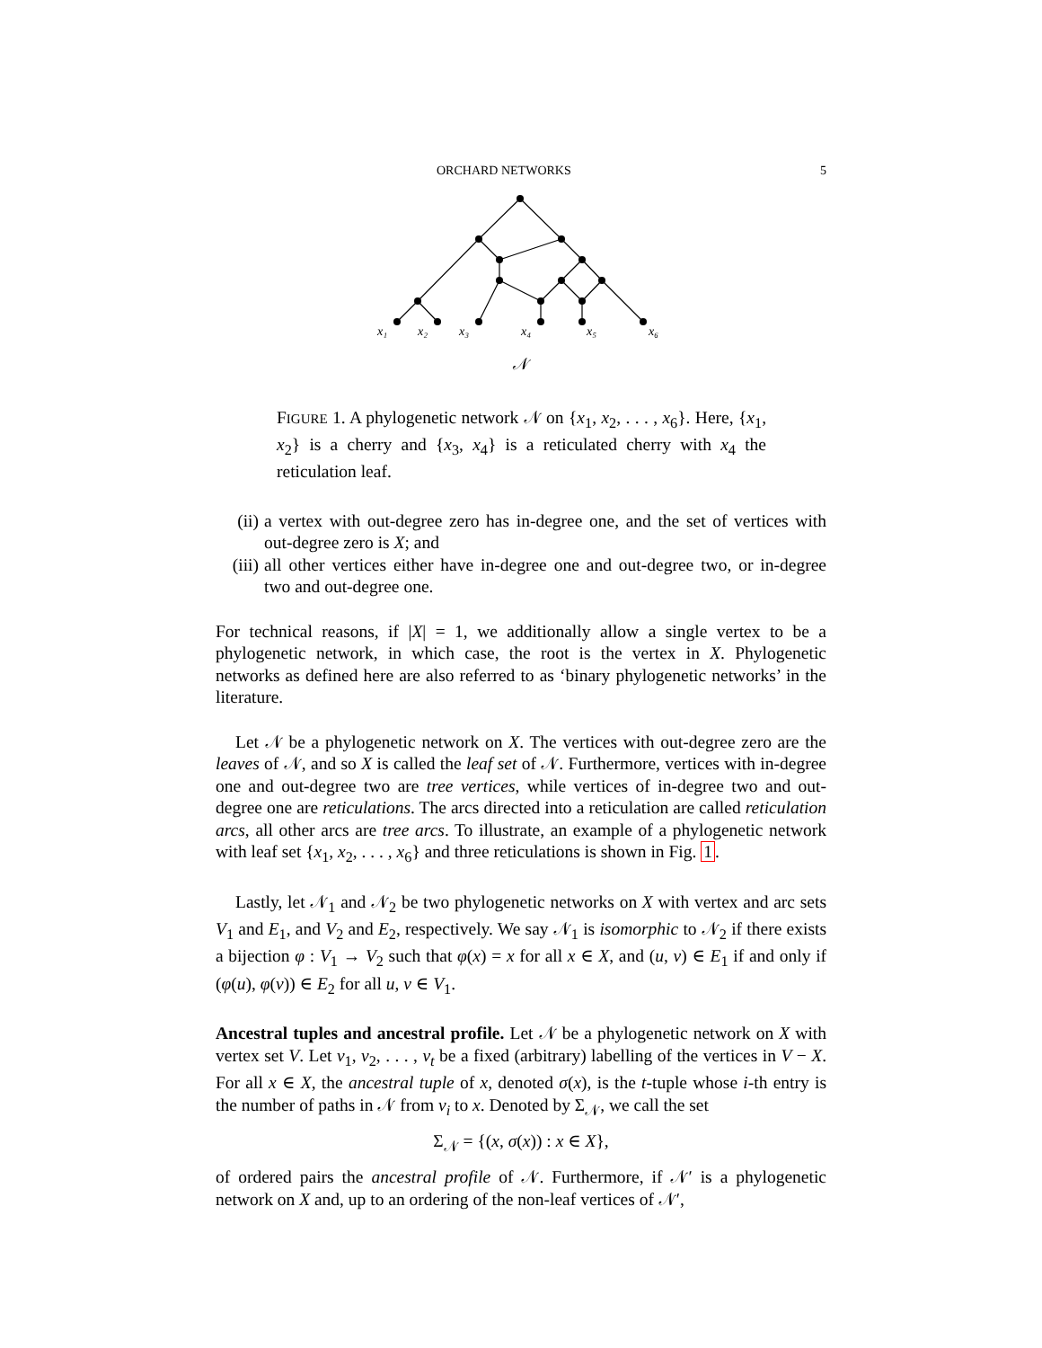ORCHARD NETWORKS 5
x₁
x₂
x₃
x₄
x₅
x₆
𝒩
FIGURE 1. A phylogenetic network 𝒩 on {x<sub>1</sub>, x<sub>2</sub>, . . . , x<sub>6</sub>}. Here, {x<sub>1</sub>, x<sub>2</sub>} is a cherry and {x<sub>3</sub>, x<sub>4</sub>} is a reticulated cherry with x<sub>4</sub> the reticulation leaf.
(ii) a vertex with out-degree zero has in-degree one, and the set of vertices with out-degree zero is X; and
(iii)
all other vertices either have in-degree one and out-degree two, or in-degree two and out-degree one.
For technical reasons, if |X| = 1, we additionally allow a single vertex to be a phylogenetic network, in which case, the root is the vertex in X. Phylogenetic networks as defined here are also referred to as ‘binary phylogenetic networks’ in the literature.
Let 𝒩 be a phylogenetic network on X. The vertices with out-degree zero are the leaves of 𝒩, and so X is called the leaf set of 𝒩. Furthermore, vertices with in-degree one and out-degree two are tree vertices, while vertices of in-degree two and out-degree one are reticulations. The arcs directed into a reticulation are called reticulation arcs, all other arcs are tree arcs. To illustrate, an example of a phylogenetic network with leaf set {x<sub>1</sub>, x<sub>2</sub>, . . . , x<sub>6</sub>} and three reticulations is shown in Fig. 1.
Lastly, let 𝒩<sub>1</sub> and 𝒩<sub>2</sub> be two phylogenetic networks on X with vertex and arc sets V<sub>1</sub> and E<sub>1</sub>, and V<sub>2</sub> and E<sub>2</sub>, respectively. We say 𝒩<sub>1</sub> is isomorphic to 𝒩<sub>2</sub> if there exists a bijection φ : V<sub>1</sub> → V<sub>2</sub> such that φ(x) = x for all x ∈ X, and (u, v) ∈ E<sub>1</sub> if and only if (φ(u), φ(v)) ∈ E<sub>2</sub> for all u, v ∈ V<sub>1</sub>.
Ancestral tuples and ancestral profile. Let 𝒩 be a phylogenetic network on X with vertex set V. Let v<sub>1</sub>, v<sub>2</sub>, . . . , v<sub>t</sub> be a fixed (arbitrary) labelling of the vertices in V − X. For all x ∈ X, the ancestral tuple of x, denoted σ(x), is the t-tuple whose i-th entry is the number of paths in 𝒩 from v<sub>i</sub> to x. Denoted by Σ<sub>𝒩</sub>, we call the set
Σ<sub>𝒩</sub> = {(x, σ(x)) : x ∈ X},
of ordered pairs the ancestral profile of 𝒩. Furthermore, if 𝒩′ is a phylogenetic network on X and, up to an ordering of the non-leaf vertices of 𝒩′,